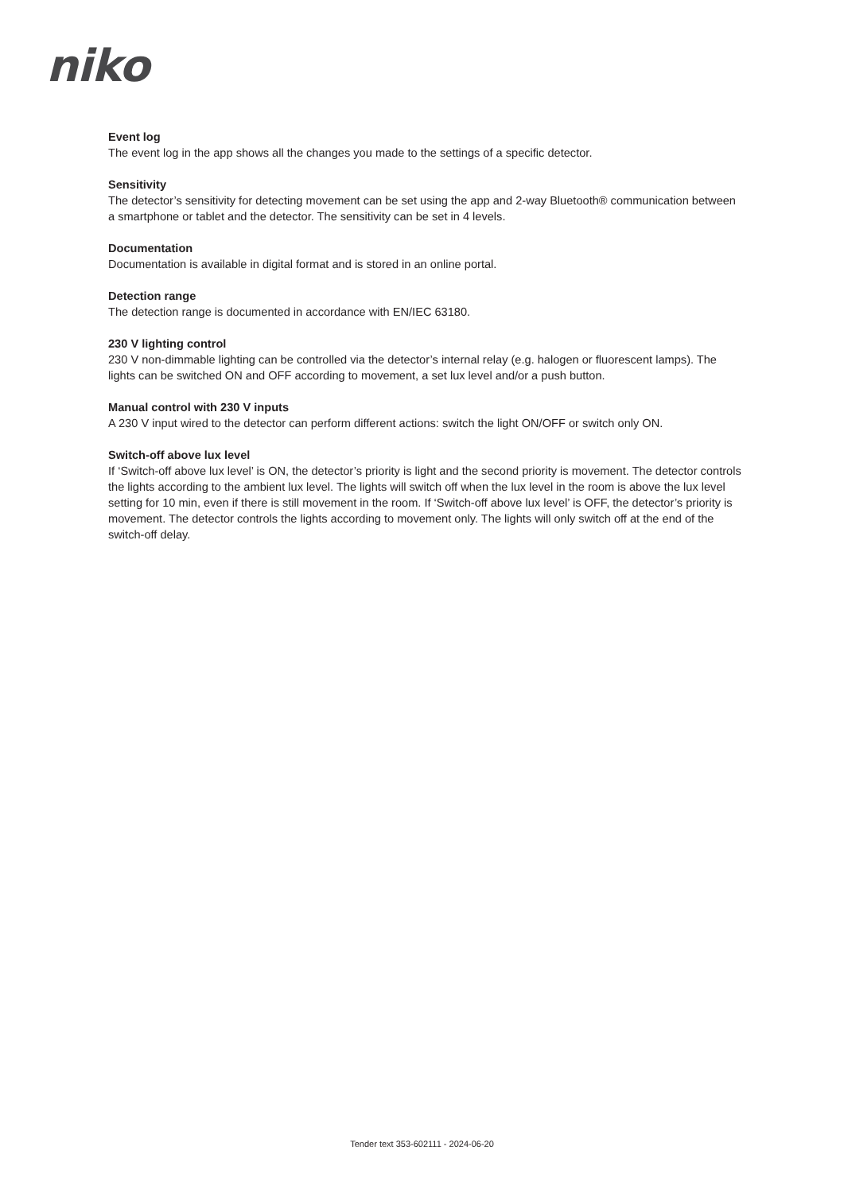niko
Event log
The event log in the app shows all the changes you made to the settings of a specific detector.
Sensitivity
The detector’s sensitivity for detecting movement can be set using the app and 2-way Bluetooth® communication between a smartphone or tablet and the detector. The sensitivity can be set in 4 levels.
Documentation
Documentation is available in digital format and is stored in an online portal.
Detection range
The detection range is documented in accordance with EN/IEC 63180.
230 V lighting control
230 V non-dimmable lighting can be controlled via the detector’s internal relay (e.g. halogen or fluorescent lamps). The lights can be switched ON and OFF according to movement, a set lux level and/or a push button.
Manual control with 230 V inputs
A 230 V input wired to the detector can perform different actions: switch the light ON/OFF or switch only ON.
Switch-off above lux level
If ‘Switch-off above lux level’ is ON, the detector’s priority is light and the second priority is movement. The detector controls the lights according to the ambient lux level. The lights will switch off when the lux level in the room is above the lux level setting for 10 min, even if there is still movement in the room. If ‘Switch-off above lux level’ is OFF, the detector’s priority is movement. The detector controls the lights according to movement only. The lights will only switch off at the end of the switch-off delay.
Tender text 353-602111 - 2024-06-20